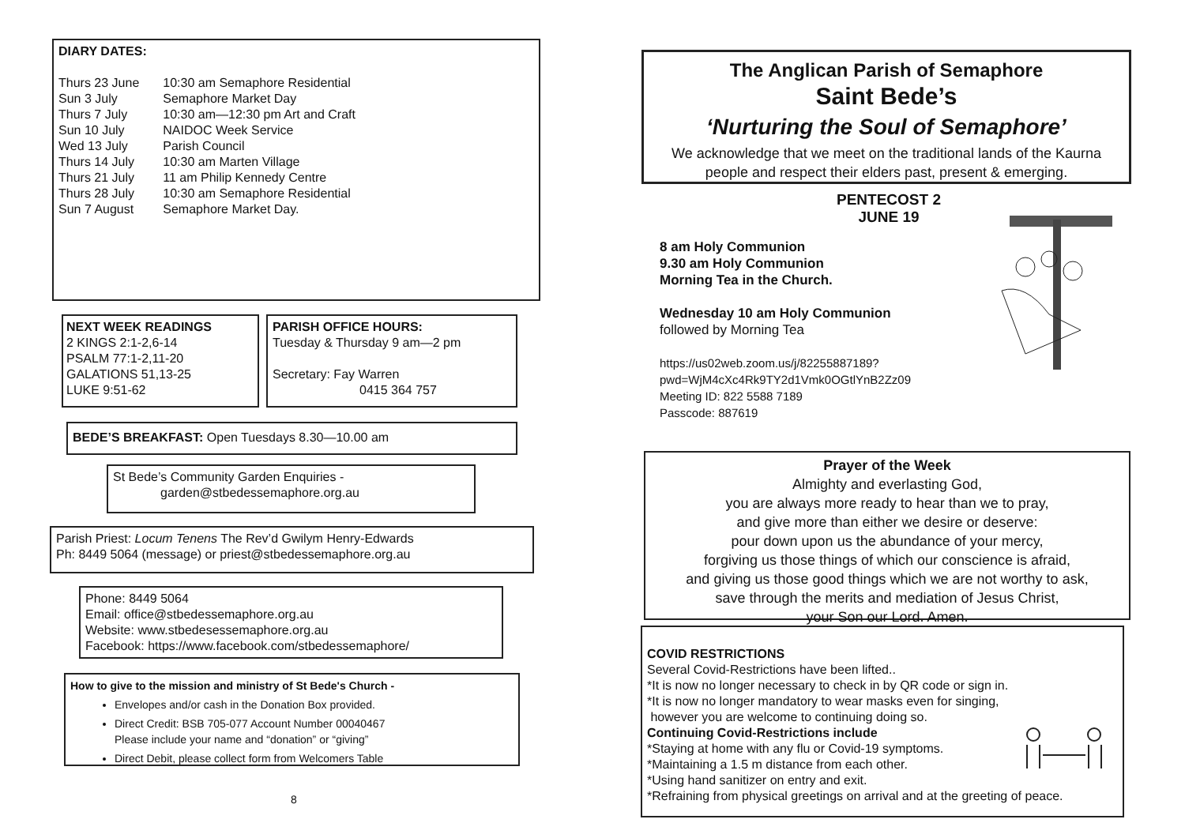DIARY DATES:
| Thurs 23 June | 10:30 am Semaphore Residential |
| Sun 3 July | Semaphore Market Day |
| Thurs 7 July | 10:30 am—12:30 pm Art and Craft |
| Sun 10 July | NAIDOC Week Service |
| Wed 13 July | Parish Council |
| Thurs 14 July | 10:30 am Marten Village |
| Thurs 21 July | 11 am Philip Kennedy Centre |
| Thurs 28 July | 10:30 am Semaphore Residential |
| Sun 7 August | Semaphore Market Day. |
NEXT WEEK READINGS
2 KINGS 2:1-2,6-14
PSALM 77:1-2,11-20
GALATIONS 51,13-25
LUKE 9:51-62
PARISH OFFICE HOURS:
Tuesday & Thursday 9 am—2 pm
Secretary: Fay Warren
0415 364 757
BEDE’S BREAKFAST: Open Tuesdays 8.30—10.00 am
St Bede’s Community Garden Enquiries -
garden@stbedessemaphore.org.au
Parish Priest: Locum Tenens The Rev’d Gwilym Henry-Edwards
Ph: 8449 5064 (message) or priest@stbedessemaphore.org.au
Phone: 8449 5064
Email: office@stbedessemaphore.org.au
Website: www.stbedesessemaphore.org.au
Facebook: https://www.facebook.com/stbedessemaphore/
How to give to the mission and ministry of St Bede's Church -
Envelopes and/or cash in the Donation Box provided.
Direct Credit: BSB 705-077 Account Number 00040467
Please include your name and “donation” or “giving”
Direct Debit, please collect form from Welcomers Table
8
The Anglican Parish of Semaphore
Saint Bede’s
‘Nurturing the Soul of Semaphore’
We acknowledge that we meet on the traditional lands of the Kaurna people and respect their elders past, present & emerging.
PENTECOST 2
JUNE 19
8 am Holy Communion
9.30 am Holy Communion
Morning Tea in the Church.
Wednesday 10 am Holy Communion
followed by Morning Tea
https://us02web.zoom.us/j/82255887189?
pwd=WjM4cXc4Rk9TY2d1Vmk0OGtlYnB2Zz09
Meeting ID: 822 5588 7189
Passcode: 887619
Prayer of the Week
Almighty and everlasting God,
you are always more ready to hear than we to pray,
and give more than either we desire or deserve:
pour down upon us the abundance of your mercy,
forgiving us those things of which our conscience is afraid,
and giving us those good things which we are not worthy to ask,
save through the merits and mediation of Jesus Christ,
your Son our Lord. Amen.
COVID RESTRICTIONS
Several Covid-Restrictions have been lifted..
*It is now no longer necessary to check in by QR code or sign in.
*It is now no longer mandatory to wear masks even for singing,
however you are welcome to continuing doing so.
Continuing Covid-Restrictions include
*Staying at home with any flu or Covid-19 symptoms.
*Maintaining a 1.5 m distance from each other.
*Using hand sanitizer on entry and exit.
*Refraining from physical greetings on arrival and at the greeting of peace.